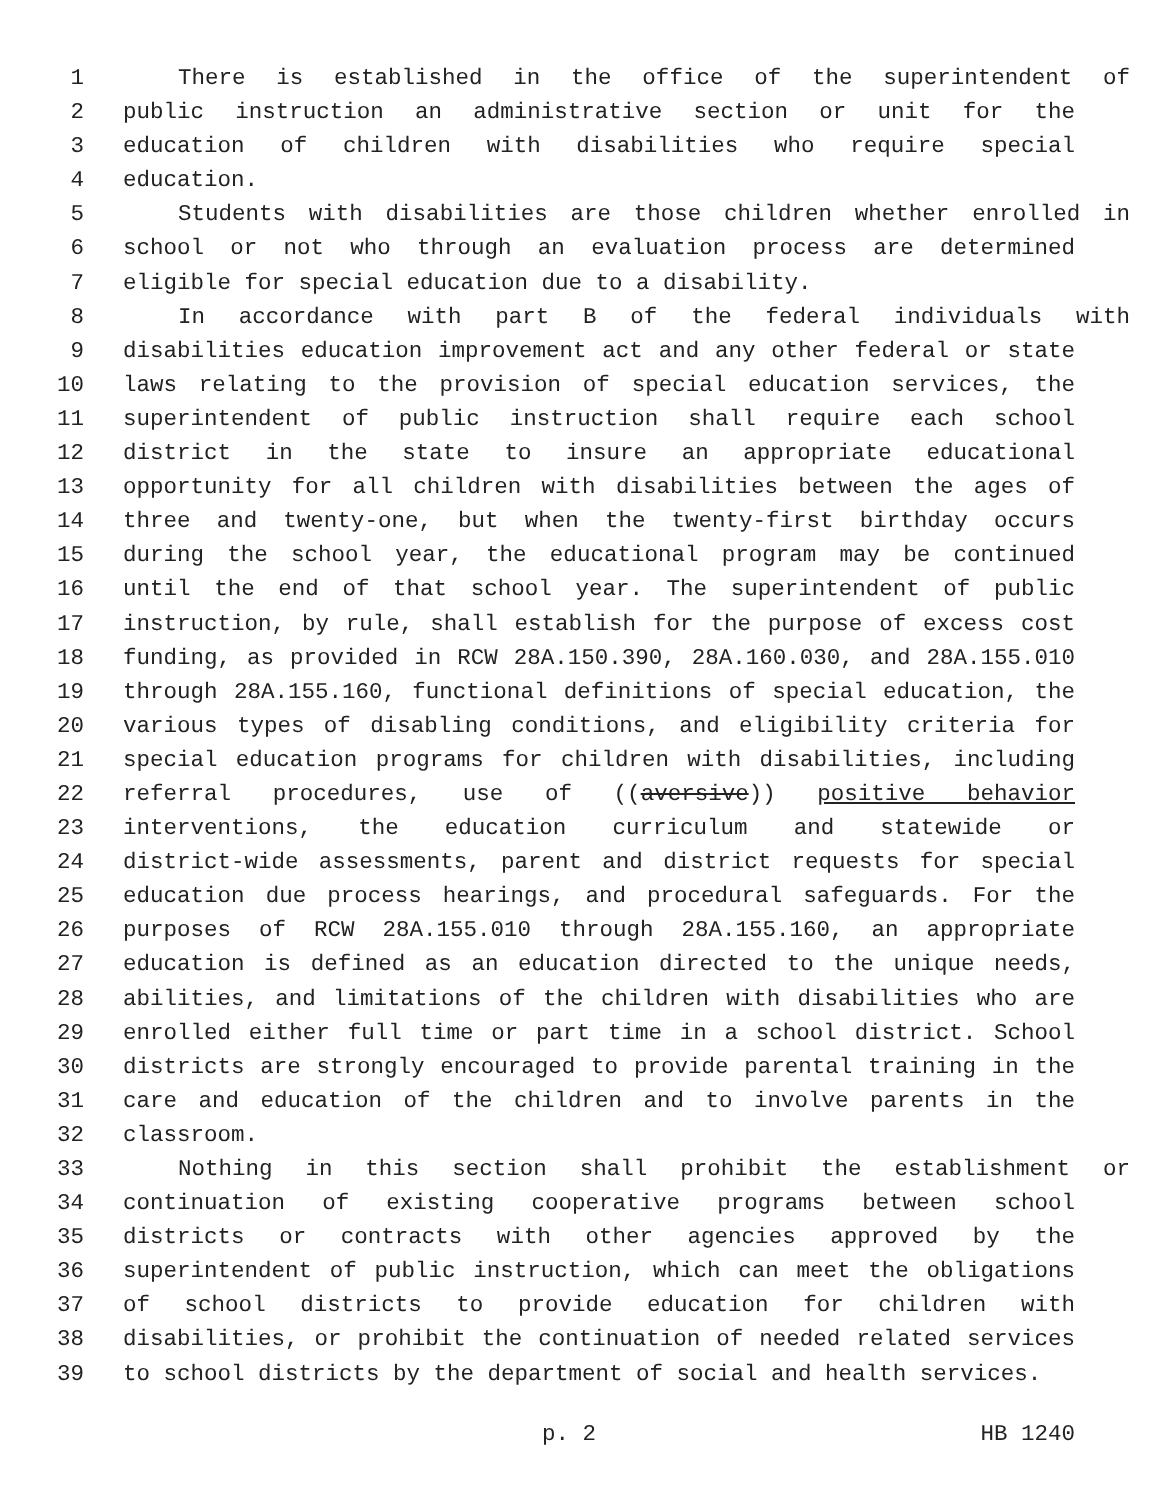1 There is established in the office of the superintendent of
2 public instruction an administrative section or unit for the
3 education of children with disabilities who require special
4 education.
5 Students with disabilities are those children whether enrolled in
6 school or not who through an evaluation process are determined
7 eligible for special education due to a disability.
8 In accordance with part B of the federal individuals with
9 disabilities education improvement act and any other federal or state
10 laws relating to the provision of special education services, the
11 superintendent of public instruction shall require each school
12 district in the state to insure an appropriate educational
13 opportunity for all children with disabilities between the ages of
14 three and twenty-one, but when the twenty-first birthday occurs
15 during the school year, the educational program may be continued
16 until the end of that school year. The superintendent of public
17 instruction, by rule, shall establish for the purpose of excess cost
18 funding, as provided in RCW 28A.150.390, 28A.160.030, and 28A.155.010
19 through 28A.155.160, functional definitions of special education, the
20 various types of disabling conditions, and eligibility criteria for
21 special education programs for children with disabilities, including
22 referral procedures, use of ((aversive)) positive behavior
23 interventions, the education curriculum and statewide or
24 district-wide assessments, parent and district requests for special
25 education due process hearings, and procedural safeguards. For the
26 purposes of RCW 28A.155.010 through 28A.155.160, an appropriate
27 education is defined as an education directed to the unique needs,
28 abilities, and limitations of the children with disabilities who are
29 enrolled either full time or part time in a school district. School
30 districts are strongly encouraged to provide parental training in the
31 care and education of the children and to involve parents in the
32 classroom.
33 Nothing in this section shall prohibit the establishment or
34 continuation of existing cooperative programs between school
35 districts or contracts with other agencies approved by the
36 superintendent of public instruction, which can meet the obligations
37 of school districts to provide education for children with
38 disabilities, or prohibit the continuation of needed related services
39 to school districts by the department of social and health services.
p. 2 HB 1240